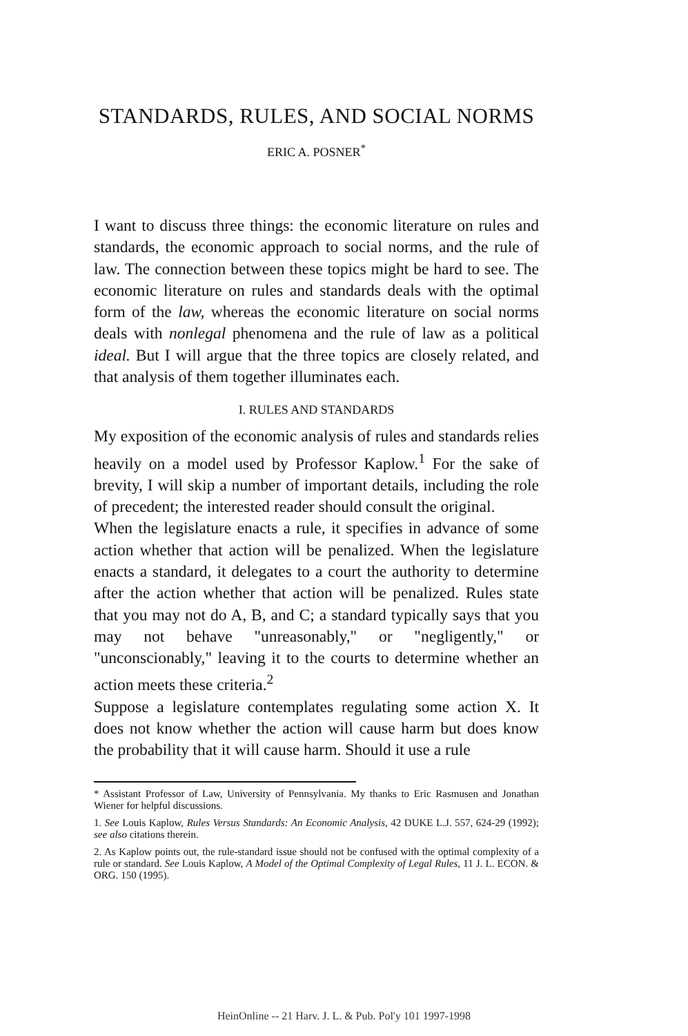STANDARDS, RULES, AND SOCIAL NORMS
ERIC A. POSNER<sup>*</sup>
I want to discuss three things: the economic literature on rules and standards, the economic approach to social norms, and the rule of law. The connection between these topics might be hard to see. The economic literature on rules and standards deals with the optimal form of the law, whereas the economic literature on social norms deals with nonlegal phenomena and the rule of law as a political ideal. But I will argue that the three topics are closely related, and that analysis of them together illuminates each.
I. RULES AND STANDARDS
My exposition of the economic analysis of rules and standards relies heavily on a model used by Professor Kaplow.<sup>1</sup> For the sake of brevity, I will skip a number of important details, including the role of precedent; the interested reader should consult the original.
When the legislature enacts a rule, it specifies in advance of some action whether that action will be penalized. When the legislature enacts a standard, it delegates to a court the authority to determine after the action whether that action will be penalized. Rules state that you may not do A, B, and C; a standard typically says that you may not behave "unreasonably," or "negligently," or "unconscionably," leaving it to the courts to determine whether an action meets these criteria.<sup>2</sup>
Suppose a legislature contemplates regulating some action X. It does not know whether the action will cause harm but does know the probability that it will cause harm. Should it use a rule
* Assistant Professor of Law, University of Pennsylvania. My thanks to Eric Rasmusen and Jonathan Wiener for helpful discussions.
1. See Louis Kaplow, Rules Versus Standards: An Economic Analysis, 42 DUKE L.J. 557, 624-29 (1992); see also citations therein.
2. As Kaplow points out, the rule-standard issue should not be confused with the optimal complexity of a rule or standard. See Louis Kaplow, A Model of the Optimal Complexity of Legal Rules, 11 J. L. ECON. & ORG. 150 (1995).
HeinOnline -- 21 Harv. J. L. & Pub. Pol'y 101 1997-1998